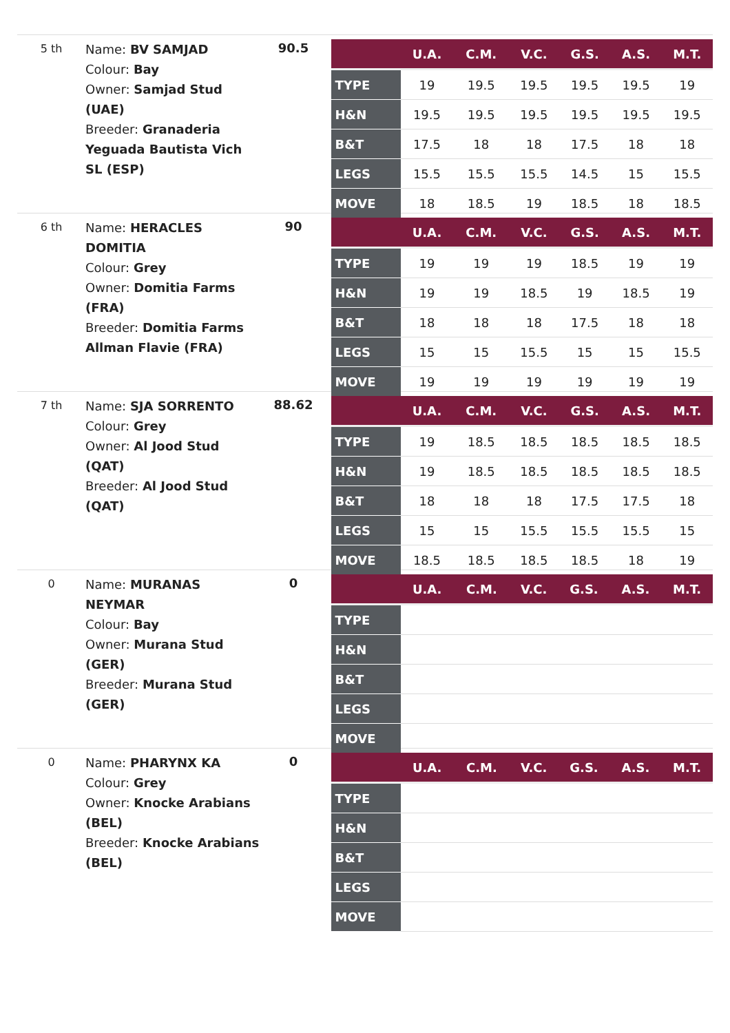5 th
Name: BV SAMJAD
Colour: Bay
Owner: Samjad Stud (UAE)
Breeder: Granaderia Yeguada Bautista Vich SL (ESP)
90.5
| | U.A. | C.M. | V.C. | G.S. | A.S. | M.T. |
| --- | --- | --- | --- | --- | --- | --- |
| TYPE | 19 | 19.5 | 19.5 | 19.5 | 19.5 | 19 |
| H&N | 19.5 | 19.5 | 19.5 | 19.5 | 19.5 | 19.5 |
| B&T | 17.5 | 18 | 18 | 17.5 | 18 | 18 |
| LEGS | 15.5 | 15.5 | 15.5 | 14.5 | 15 | 15.5 |
| MOVE | 18 | 18.5 | 19 | 18.5 | 18 | 18.5 |
6 th
Name: HERACLES DOMITIA
Colour: Grey
Owner: Domitia Farms (FRA)
Breeder: Domitia Farms Allman Flavie (FRA)
90
| | U.A. | C.M. | V.C. | G.S. | A.S. | M.T. |
| --- | --- | --- | --- | --- | --- | --- |
| TYPE | 19 | 19 | 19 | 18.5 | 19 | 19 |
| H&N | 19 | 19 | 18.5 | 19 | 18.5 | 19 |
| B&T | 18 | 18 | 18 | 17.5 | 18 | 18 |
| LEGS | 15 | 15 | 15.5 | 15 | 15 | 15.5 |
| MOVE | 19 | 19 | 19 | 19 | 19 | 19 |
7 th
Name: SJA SORRENTO
Colour: Grey
Owner: Al Jood Stud (QAT)
Breeder: Al Jood Stud (QAT)
88.62
| | U.A. | C.M. | V.C. | G.S. | A.S. | M.T. |
| --- | --- | --- | --- | --- | --- | --- |
| TYPE | 19 | 18.5 | 18.5 | 18.5 | 18.5 | 18.5 |
| H&N | 19 | 18.5 | 18.5 | 18.5 | 18.5 | 18.5 |
| B&T | 18 | 18 | 18 | 17.5 | 17.5 | 18 |
| LEGS | 15 | 15 | 15.5 | 15.5 | 15.5 | 15 |
| MOVE | 18.5 | 18.5 | 18.5 | 18.5 | 18 | 19 |
0
Name: MURANAS NEYMAR
Colour: Bay
Owner: Murana Stud (GER)
Breeder: Murana Stud (GER)
0
| | U.A. | C.M. | V.C. | G.S. | A.S. | M.T. |
| --- | --- | --- | --- | --- | --- | --- |
| TYPE | | | | | | |
| H&N | | | | | | |
| B&T | | | | | | |
| LEGS | | | | | | |
| MOVE | | | | | | |
0
Name: PHARYNX KA
Colour: Grey
Owner: Knocke Arabians (BEL)
Breeder: Knocke Arabians (BEL)
0
| | U.A. | C.M. | V.C. | G.S. | A.S. | M.T. |
| --- | --- | --- | --- | --- | --- | --- |
| TYPE | | | | | | |
| H&N | | | | | | |
| B&T | | | | | | |
| LEGS | | | | | | |
| MOVE | | | | | | |